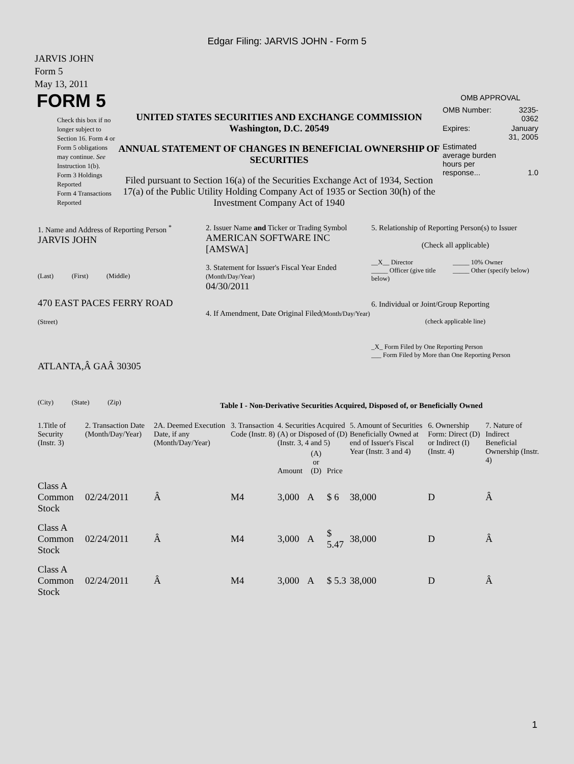Edgar Filing: JARVIS JOHN - Form 5
JARVIS JOHN
Form 5
May 13, 2011
FORM 5
Check this box if no longer subject to Section 16. Form 4 or Form 5 obligations may continue. See Instruction 1(b).
Form 3 Holdings Reported
Form 4 Transactions Reported
UNITED STATES SECURITIES AND EXCHANGE COMMISSION
Washington, D.C. 20549
ANNUAL STATEMENT OF CHANGES IN BENEFICIAL OWNERSHIP OF SECURITIES
Filed pursuant to Section 16(a) of the Securities Exchange Act of 1934, Section 17(a) of the Public Utility Holding Company Act of 1935 or Section 30(h) of the Investment Company Act of 1940
OMB APPROVAL
| OMB Number: | 3235-0362 |
| Expires: | January 31, 2005 |
| Estimated average burden hours per response... | 1.0 |
1. Name and Address of Reporting Person <sup>*</sup>
JARVIS JOHN
(Last) (First) (Middle)
470 EAST PACES FERRY ROAD
(Street)
ATLANTA,Â GAÂ 30305
(City) (State) (Zip)
2. Issuer Name and Ticker or Trading Symbol
AMERICAN SOFTWARE INC [AMSWA]
3. Statement for Issuer's Fiscal Year Ended (Month/Day/Year)
04/30/2011
4. If Amendment, Date Original Filed(Month/Day/Year)
5. Relationship of Reporting Person(s) to Issuer
(Check all applicable)
__X__ Director
_____ Officer (give title below)
_____ 10% Owner
_____ Other (specify below)
6. Individual or Joint/Group Reporting
(check applicable line)
_X_ Form Filed by One Reporting Person
___ Form Filed by More than One Reporting Person
Table I - Non-Derivative Securities Acquired, Disposed of, or Beneficially Owned
| 1.Title of Security (Instr. 3) | 2. Transaction Date (Month/Day/Year) | 2A. Deemed Execution Date, if any (Month/Day/Year) | 3. Transaction Code (Instr. 8) | 4. Securities Acquired (A) or Disposed of (D) (Instr. 3, 4 and 5) | | | 5. Amount of Securities Beneficially Owned at end of Issuer's Fiscal Year (Instr. 3 and 4) | 6. Ownership Form: Direct (D) or Indirect (I) (Instr. 4) | 7. Nature of Indirect Beneficial Ownership (Instr. 4) |
| --- | --- | --- | --- | --- | --- | --- | --- | --- | --- |
| | | | | Amount | (A) or (D) | Price | | | |
| Class A Common Stock | 02/24/2011 | Â | M4 | 3,000 | A | $ 6 | 38,000 | D | Â |
| Class A Common Stock | 02/24/2011 | Â | M4 | 3,000 | A | $ 5.47 | 38,000 | D | Â |
| Class A Common Stock | 02/24/2011 | Â | M4 | 3,000 | A | $ 5.3 | 38,000 | D | Â |
1